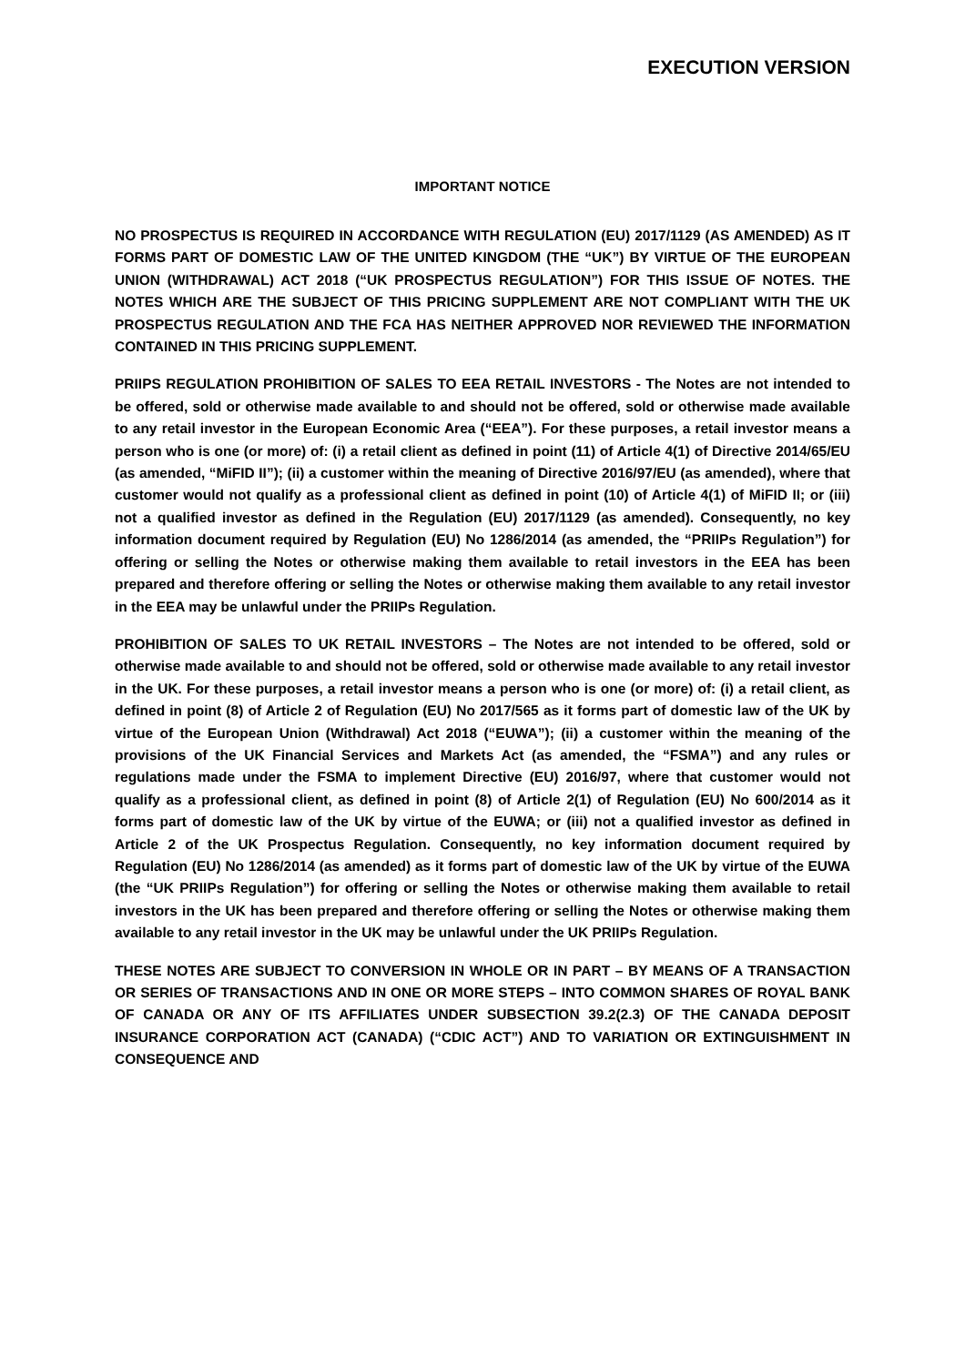EXECUTION VERSION
IMPORTANT NOTICE
NO PROSPECTUS IS REQUIRED IN ACCORDANCE WITH REGULATION (EU) 2017/1129 (AS AMENDED) AS IT FORMS PART OF DOMESTIC LAW OF THE UNITED KINGDOM (THE “UK”) BY VIRTUE OF THE EUROPEAN UNION (WITHDRAWAL) ACT 2018 (“UK PROSPECTUS REGULATION”) FOR THIS ISSUE OF NOTES. THE NOTES WHICH ARE THE SUBJECT OF THIS PRICING SUPPLEMENT ARE NOT COMPLIANT WITH THE UK PROSPECTUS REGULATION AND THE FCA HAS NEITHER APPROVED NOR REVIEWED THE INFORMATION CONTAINED IN THIS PRICING SUPPLEMENT.
PRIIPS REGULATION PROHIBITION OF SALES TO EEA RETAIL INVESTORS - The Notes are not intended to be offered, sold or otherwise made available to and should not be offered, sold or otherwise made available to any retail investor in the European Economic Area (“EEA”). For these purposes, a retail investor means a person who is one (or more) of: (i) a retail client as defined in point (11) of Article 4(1) of Directive 2014/65/EU (as amended, “MiFID II”); (ii) a customer within the meaning of Directive 2016/97/EU (as amended), where that customer would not qualify as a professional client as defined in point (10) of Article 4(1) of MiFID II; or (iii) not a qualified investor as defined in the Regulation (EU) 2017/1129 (as amended). Consequently, no key information document required by Regulation (EU) No 1286/2014 (as amended, the “PRIIPs Regulation”) for offering or selling the Notes or otherwise making them available to retail investors in the EEA has been prepared and therefore offering or selling the Notes or otherwise making them available to any retail investor in the EEA may be unlawful under the PRIIPs Regulation.
PROHIBITION OF SALES TO UK RETAIL INVESTORS – The Notes are not intended to be offered, sold or otherwise made available to and should not be offered, sold or otherwise made available to any retail investor in the UK. For these purposes, a retail investor means a person who is one (or more) of: (i) a retail client, as defined in point (8) of Article 2 of Regulation (EU) No 2017/565 as it forms part of domestic law of the UK by virtue of the European Union (Withdrawal) Act 2018 (“EUWA”); (ii) a customer within the meaning of the provisions of the UK Financial Services and Markets Act (as amended, the “FSMA”) and any rules or regulations made under the FSMA to implement Directive (EU) 2016/97, where that customer would not qualify as a professional client, as defined in point (8) of Article 2(1) of Regulation (EU) No 600/2014 as it forms part of domestic law of the UK by virtue of the EUWA; or (iii) not a qualified investor as defined in Article 2 of the UK Prospectus Regulation. Consequently, no key information document required by Regulation (EU) No 1286/2014 (as amended) as it forms part of domestic law of the UK by virtue of the EUWA (the “UK PRIIPs Regulation”) for offering or selling the Notes or otherwise making them available to retail investors in the UK has been prepared and therefore offering or selling the Notes or otherwise making them available to any retail investor in the UK may be unlawful under the UK PRIIPs Regulation.
THESE NOTES ARE SUBJECT TO CONVERSION IN WHOLE OR IN PART – BY MEANS OF A TRANSACTION OR SERIES OF TRANSACTIONS AND IN ONE OR MORE STEPS – INTO COMMON SHARES OF ROYAL BANK OF CANADA OR ANY OF ITS AFFILIATES UNDER SUBSECTION 39.2(2.3) OF THE CANADA DEPOSIT INSURANCE CORPORATION ACT (CANADA) (“CDIC ACT”) AND TO VARIATION OR EXTINGUISHMENT IN CONSEQUENCE AND